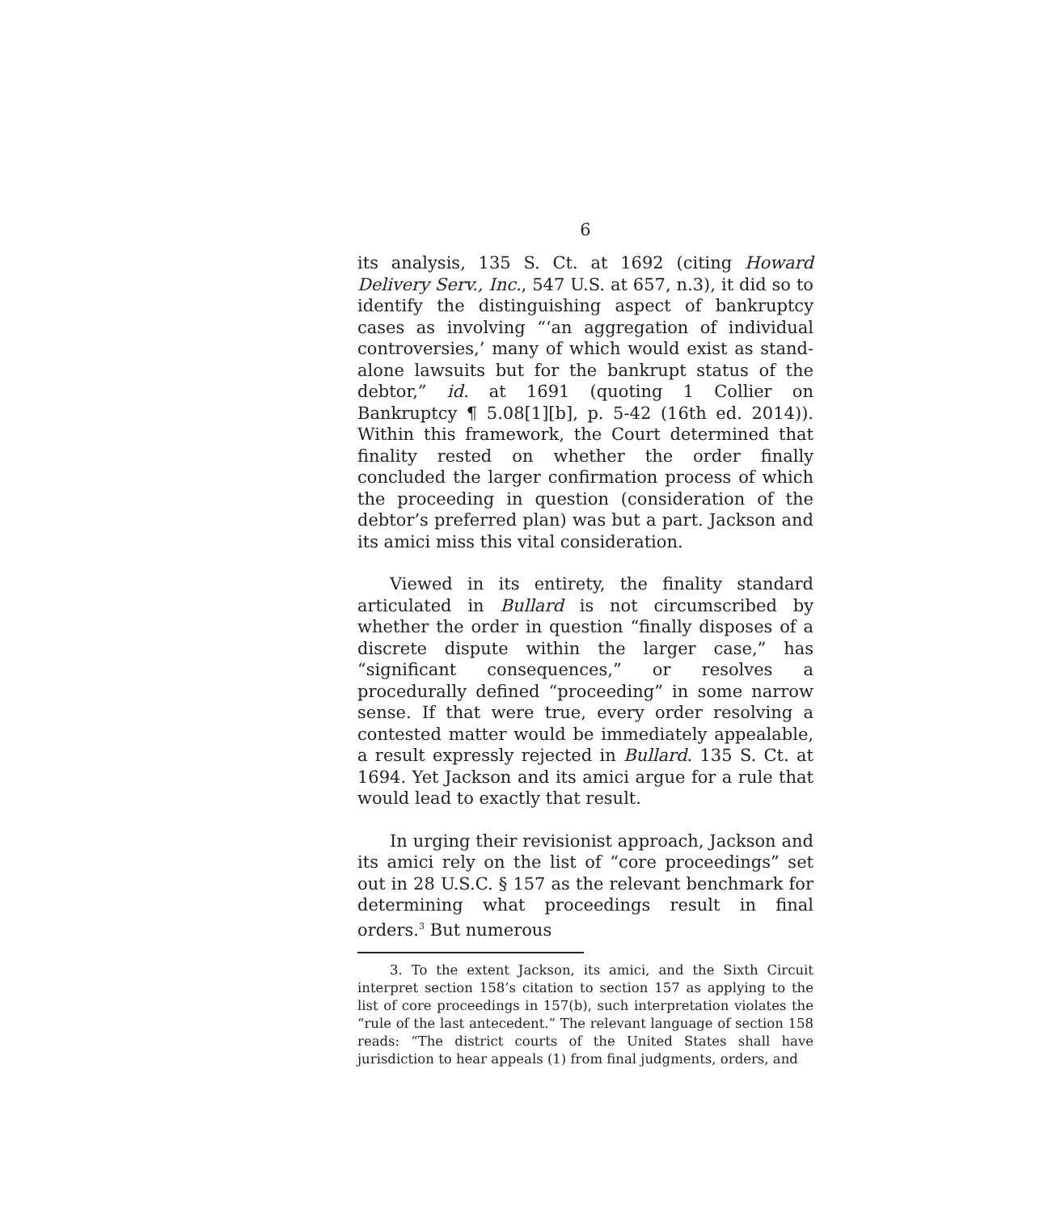6
its analysis, 135 S. Ct. at 1692 (citing Howard Delivery Serv., Inc., 547 U.S. at 657, n.3), it did so to identify the distinguishing aspect of bankruptcy cases as involving “‘an aggregation of individual controversies,’ many of which would exist as stand-alone lawsuits but for the bankrupt status of the debtor,” id. at 1691 (quoting 1 Collier on Bankruptcy ¶ 5.08[1][b], p. 5-42 (16th ed. 2014)). Within this framework, the Court determined that finality rested on whether the order finally concluded the larger confirmation process of which the proceeding in question (consideration of the debtor’s preferred plan) was but a part. Jackson and its amici miss this vital consideration.
Viewed in its entirety, the finality standard articulated in Bullard is not circumscribed by whether the order in question “finally disposes of a discrete dispute within the larger case,” has “significant consequences,” or resolves a procedurally defined “proceeding” in some narrow sense. If that were true, every order resolving a contested matter would be immediately appealable, a result expressly rejected in Bullard. 135 S. Ct. at 1694. Yet Jackson and its amici argue for a rule that would lead to exactly that result.
In urging their revisionist approach, Jackson and its amici rely on the list of “core proceedings” set out in 28 U.S.C. § 157 as the relevant benchmark for determining what proceedings result in final orders.<sup>3</sup> But numerous
3. To the extent Jackson, its amici, and the Sixth Circuit interpret section 158’s citation to section 157 as applying to the list of core proceedings in 157(b), such interpretation violates the “rule of the last antecedent.” The relevant language of section 158 reads: “The district courts of the United States shall have jurisdiction to hear appeals (1) from final judgments, orders, and